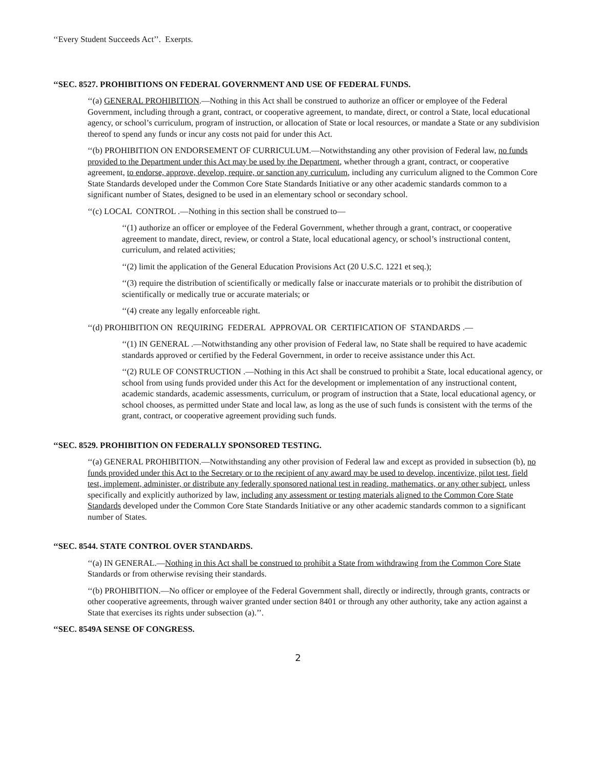‘‘Every Student Succeeds Act’’. Exerpts.
‘‘SEC. 8527. PROHIBITIONS ON FEDERAL GOVERNMENT AND USE OF FEDERAL FUNDS.
‘‘(a) GENERAL PROHIBITION.—Nothing in this Act shall be construed to authorize an officer or employee of the Federal Government, including through a grant, contract, or cooperative agreement, to mandate, direct, or control a State, local educational agency, or school’s curriculum, program of instruction, or allocation of State or local resources, or mandate a State or any subdivision thereof to spend any funds or incur any costs not paid for under this Act.
‘‘(b) PROHIBITION ON ENDORSEMENT OF CURRICULUM.—Notwithstanding any other provision of Federal law, no funds provided to the Department under this Act may be used by the Department, whether through a grant, contract, or cooperative agreement, to endorse, approve, develop, require, or sanction any curriculum, including any curriculum aligned to the Common Core State Standards developed under the Common Core State Standards Initiative or any other academic standards common to a significant number of States, designed to be used in an elementary school or secondary school.
‘‘(c) LOCAL CONTROL .—Nothing in this section shall be construed to—
‘‘(1) authorize an officer or employee of the Federal Government, whether through a grant, contract, or cooperative agreement to mandate, direct, review, or control a State, local educational agency, or school’s instructional content, curriculum, and related activities;
‘‘(2) limit the application of the General Education Provisions Act (20 U.S.C. 1221 et seq.);
‘‘(3) require the distribution of scientifically or medically false or inaccurate materials or to prohibit the distribution of scientifically or medically true or accurate materials; or
‘‘(4) create any legally enforceable right.
‘‘(d) PROHIBITION ON REQUIRING FEDERAL APPROVAL OR CERTIFICATION OF STANDARDS .—
‘‘(1) IN GENERAL .—Notwithstanding any other provision of Federal law, no State shall be required to have academic standards approved or certified by the Federal Government, in order to receive assistance under this Act.
‘‘(2) RULE OF CONSTRUCTION .—Nothing in this Act shall be construed to prohibit a State, local educational agency, or school from using funds provided under this Act for the development or implementation of any instructional content, academic standards, academic assessments, curriculum, or program of instruction that a State, local educational agency, or school chooses, as permitted under State and local law, as long as the use of such funds is consistent with the terms of the grant, contract, or cooperative agreement providing such funds.
‘‘SEC. 8529. PROHIBITION ON FEDERALLY SPONSORED TESTING.
‘‘(a) GENERAL PROHIBITION.—Notwithstanding any other provision of Federal law and except as provided in subsection (b), no funds provided under this Act to the Secretary or to the recipient of any award may be used to develop, incentivize, pilot test, field test, implement, administer, or distribute any federally sponsored national test in reading, mathematics, or any other subject, unless specifically and explicitly authorized by law, including any assessment or testing materials aligned to the Common Core State Standards developed under the Common Core State Standards Initiative or any other academic standards common to a significant number of States.
‘‘SEC. 8544. STATE CONTROL OVER STANDARDS.
‘‘(a) IN GENERAL.—Nothing in this Act shall be construed to prohibit a State from withdrawing from the Common Core State Standards or from otherwise revising their standards.
‘‘(b) PROHIBITION.—No officer or employee of the Federal Government shall, directly or indirectly, through grants, contracts or other cooperative agreements, through waiver granted under section 8401 or through any other authority, take any action against a State that exercises its rights under subsection (a).’’.
‘‘SEC. 8549A SENSE OF CONGRESS.
2